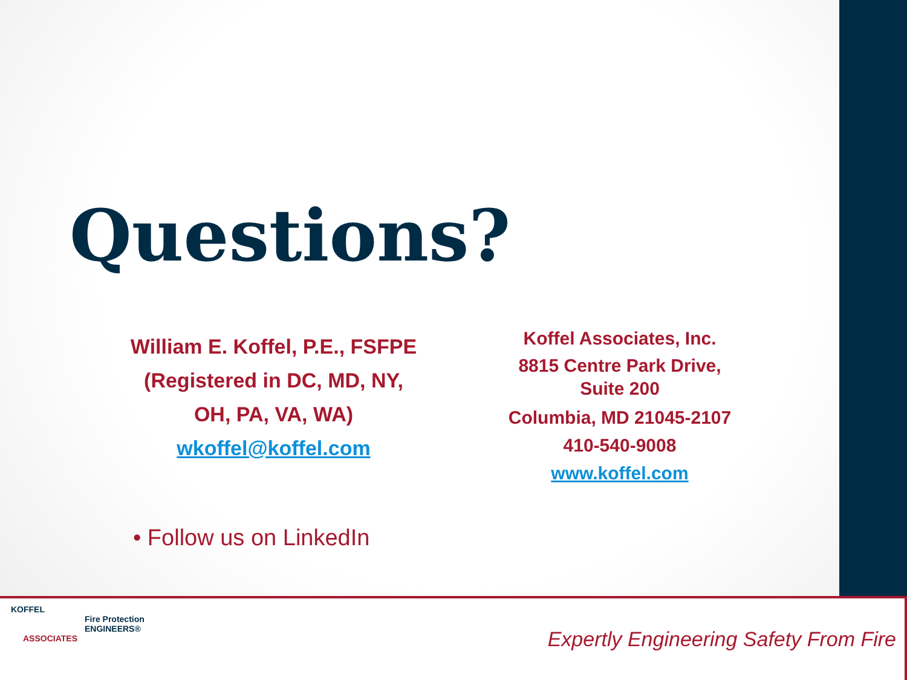Questions?
William E. Koffel, P.E., FSFPE
(Registered in DC, MD, NY,
OH, PA, VA, WA)
wkoffel@koffel.com
Koffel Associates, Inc.
8815 Centre Park Drive,
Suite 200
Columbia, MD 21045-2107
410-540-9008
www.koffel.com
• Follow us on LinkedIn
KOFFEL
Fire Protection
ENGINEERS®
ASSOCIATES
Expertly Engineering Safety From Fire